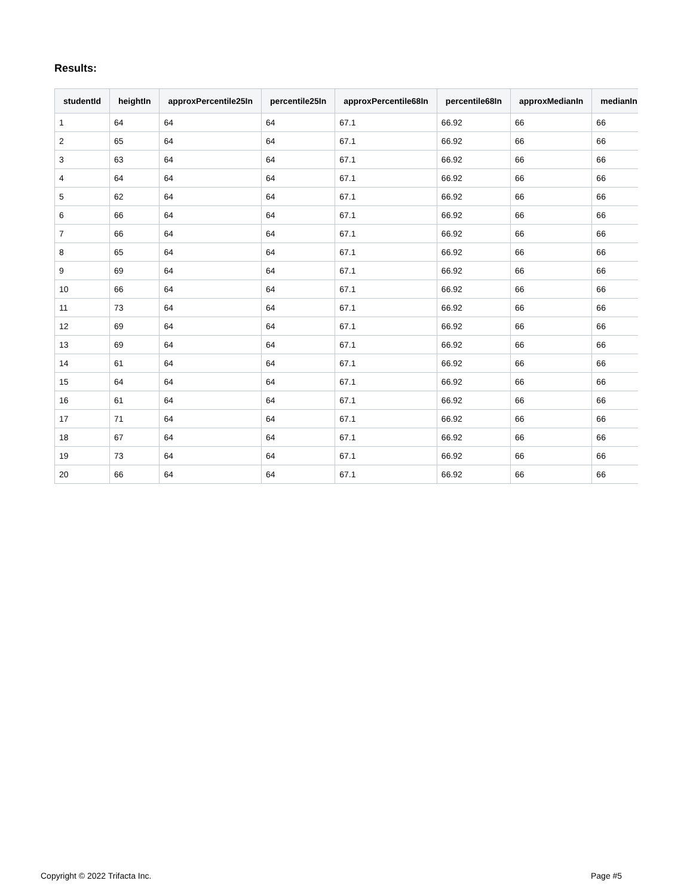Results:
| studentId | heightIn | approxPercentile25In | percentile25In | approxPercentile68In | percentile68In | approxMedianIn | medianIn |
| --- | --- | --- | --- | --- | --- | --- | --- |
| 1 | 64 | 64 | 64 | 67.1 | 66.92 | 66 | 66 |
| 2 | 65 | 64 | 64 | 67.1 | 66.92 | 66 | 66 |
| 3 | 63 | 64 | 64 | 67.1 | 66.92 | 66 | 66 |
| 4 | 64 | 64 | 64 | 67.1 | 66.92 | 66 | 66 |
| 5 | 62 | 64 | 64 | 67.1 | 66.92 | 66 | 66 |
| 6 | 66 | 64 | 64 | 67.1 | 66.92 | 66 | 66 |
| 7 | 66 | 64 | 64 | 67.1 | 66.92 | 66 | 66 |
| 8 | 65 | 64 | 64 | 67.1 | 66.92 | 66 | 66 |
| 9 | 69 | 64 | 64 | 67.1 | 66.92 | 66 | 66 |
| 10 | 66 | 64 | 64 | 67.1 | 66.92 | 66 | 66 |
| 11 | 73 | 64 | 64 | 67.1 | 66.92 | 66 | 66 |
| 12 | 69 | 64 | 64 | 67.1 | 66.92 | 66 | 66 |
| 13 | 69 | 64 | 64 | 67.1 | 66.92 | 66 | 66 |
| 14 | 61 | 64 | 64 | 67.1 | 66.92 | 66 | 66 |
| 15 | 64 | 64 | 64 | 67.1 | 66.92 | 66 | 66 |
| 16 | 61 | 64 | 64 | 67.1 | 66.92 | 66 | 66 |
| 17 | 71 | 64 | 64 | 67.1 | 66.92 | 66 | 66 |
| 18 | 67 | 64 | 64 | 67.1 | 66.92 | 66 | 66 |
| 19 | 73 | 64 | 64 | 67.1 | 66.92 | 66 | 66 |
| 20 | 66 | 64 | 64 | 67.1 | 66.92 | 66 | 66 |
Copyright © 2022 Trifacta Inc. Page #5